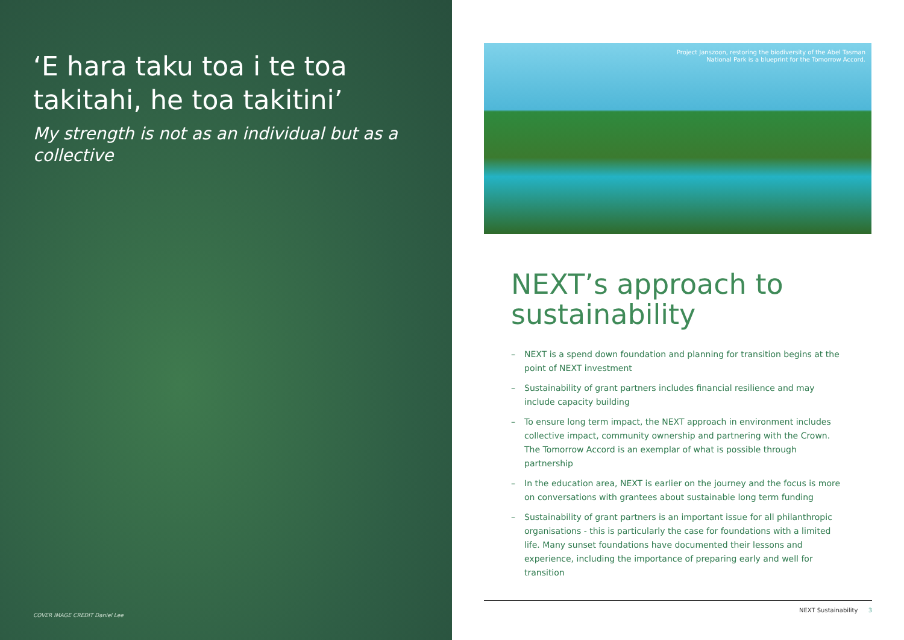‘E hara taku toa i te toa takitahi, he toa takitini’
My strength is not as an individual but as a collective
COVER IMAGE CREDIT Daniel Lee
Project Janszoon, restoring the biodiversity of the Abel Tasman National Park is a blueprint for the Tomorrow Accord.
NEXT’s approach to sustainability
– NEXT is a spend down foundation and planning for transition begins at the point of NEXT investment
– Sustainability of grant partners includes financial resilience and may include capacity building
– To ensure long term impact, the NEXT approach in environment includes collective impact, community ownership and partnering with the Crown. The Tomorrow Accord is an exemplar of what is possible through partnership
– In the education area, NEXT is earlier on the journey and the focus is more on conversations with grantees about sustainable long term funding
– Sustainability of grant partners is an important issue for all philanthropic organisations - this is particularly the case for foundations with a limited life. Many sunset foundations have documented their lessons and experience, including the importance of preparing early and well for transition
NEXT Sustainability 3